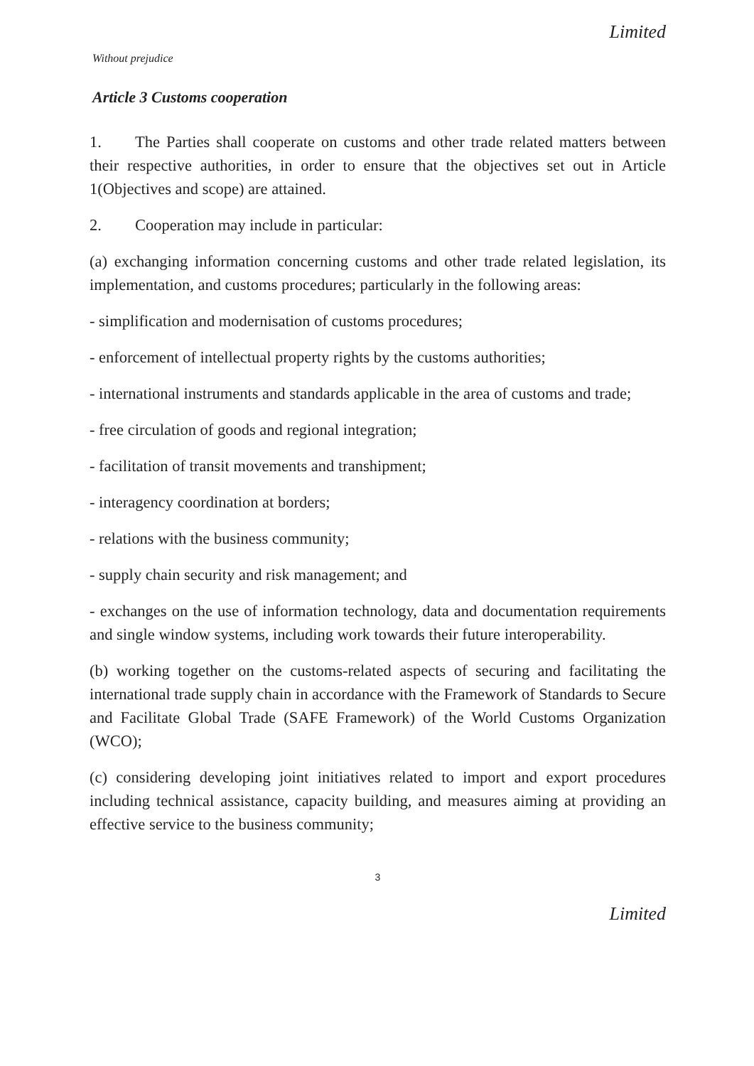Limited
Without prejudice
Article 3 Customs cooperation
1. The Parties shall cooperate on customs and other trade related matters between their respective authorities, in order to ensure that the objectives set out in Article 1(Objectives and scope) are attained.
2. Cooperation may include in particular:
(a) exchanging information concerning customs and other trade related legislation, its implementation, and customs procedures; particularly in the following areas:
- simplification and modernisation of customs procedures;
- enforcement of intellectual property rights by the customs authorities;
- international instruments and standards applicable in the area of customs and trade;
- free circulation of goods and regional integration;
- facilitation of transit movements and transhipment;
- interagency coordination at borders;
- relations with the business community;
- supply chain security and risk management; and
- exchanges on the use of information technology, data and documentation requirements and single window systems, including work towards their future interoperability.
(b) working together on the customs-related aspects of securing and facilitating the international trade supply chain in accordance with the Framework of Standards to Secure and Facilitate Global Trade (SAFE Framework) of the World Customs Organization (WCO);
(c) considering developing joint initiatives related to import and export procedures including technical assistance, capacity building, and measures aiming at providing an effective service to the business community;
3
Limited